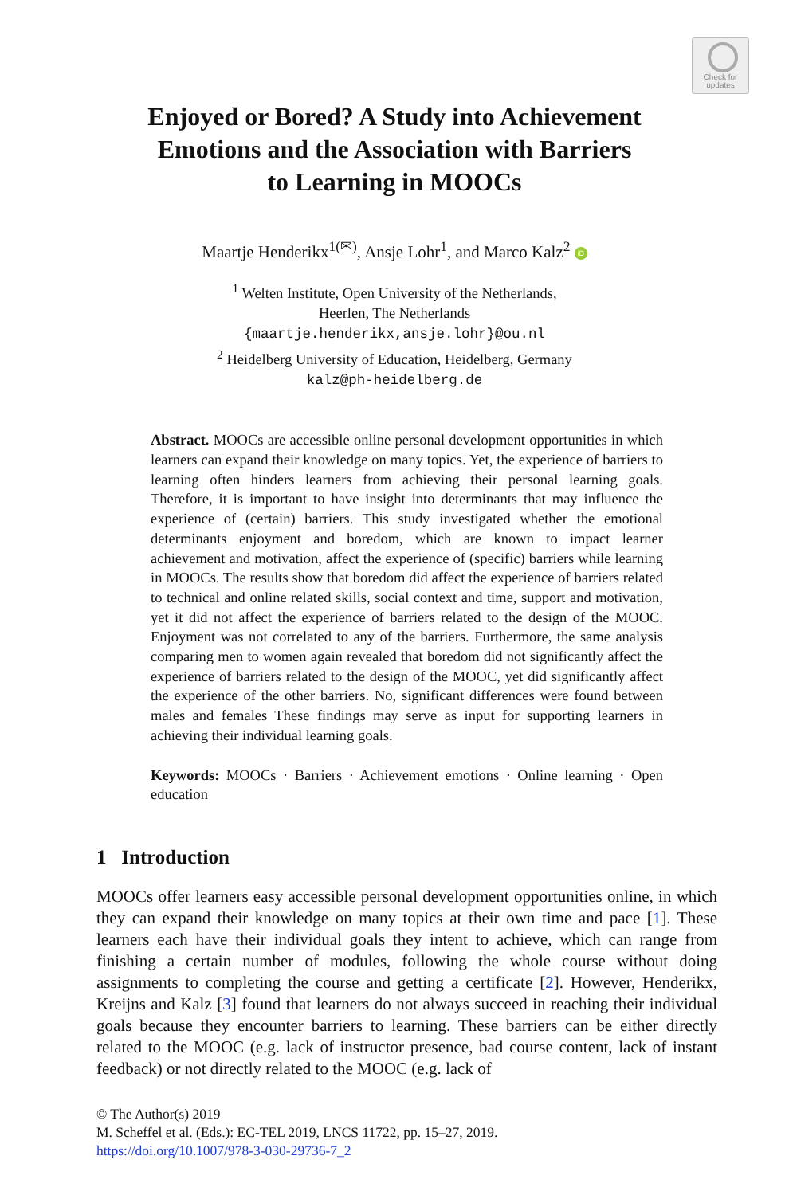Check for
updates
Enjoyed or Bored? A Study into Achievement
Emotions and the Association with Barriers
to Learning in MOOCs
Maartje Henderikx<sup>1(✉)</sup>, Ansje Lohr<sup>1</sup>, and Marco Kalz<sup>2</sup> iD
<sup>1</sup> Welten Institute, Open University of the Netherlands,
Heerlen, The Netherlands
{maartje.henderikx,ansje.lohr}@ou.nl
<sup>2</sup> Heidelberg University of Education, Heidelberg, Germany
kalz@ph-heidelberg.de
Abstract. MOOCs are accessible online personal development opportunities in which learners can expand their knowledge on many topics. Yet, the experience of barriers to learning often hinders learners from achieving their personal learning goals. Therefore, it is important to have insight into determinants that may influence the experience of (certain) barriers. This study investigated whether the emotional determinants enjoyment and boredom, which are known to impact learner achievement and motivation, affect the experience of (specific) barriers while learning in MOOCs. The results show that boredom did affect the experience of barriers related to technical and online related skills, social context and time, support and motivation, yet it did not affect the experience of barriers related to the design of the MOOC. Enjoyment was not correlated to any of the barriers. Furthermore, the same analysis comparing men to women again revealed that boredom did not significantly affect the experience of barriers related to the design of the MOOC, yet did significantly affect the experience of the other barriers. No, significant differences were found between males and females These findings may serve as input for supporting learners in achieving their individual learning goals.
Keywords: MOOCs · Barriers · Achievement emotions · Online learning · Open education
1 Introduction
MOOCs offer learners easy accessible personal development opportunities online, in which they can expand their knowledge on many topics at their own time and pace [1]. These learners each have their individual goals they intent to achieve, which can range from finishing a certain number of modules, following the whole course without doing assignments to completing the course and getting a certificate [2]. However, Henderikx, Kreijns and Kalz [3] found that learners do not always succeed in reaching their individual goals because they encounter barriers to learning. These barriers can be either directly related to the MOOC (e.g. lack of instructor presence, bad course content, lack of instant feedback) or not directly related to the MOOC (e.g. lack of
© The Author(s) 2019
M. Scheffel et al. (Eds.): EC-TEL 2019, LNCS 11722, pp. 15–27, 2019.
https://doi.org/10.1007/978-3-030-29736-7_2